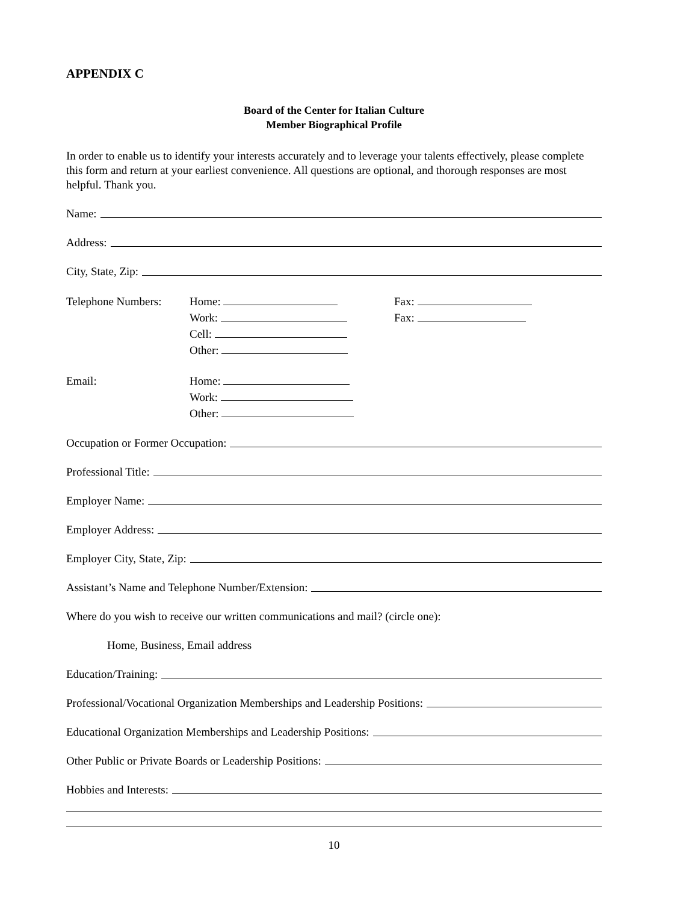APPENDIX C
Board of the Center for Italian Culture
Member Biographical Profile
In order to enable us to identify your interests accurately and to leverage your talents effectively, please complete this form and return at your earliest convenience. All questions are optional, and thorough responses are most helpful. Thank you.
Name:
Address:
City, State, Zip:
Telephone Numbers:
Home:
Work:
Cell:
Other:
Fax:
Fax:
Email: Home:
Work:
Other:
Occupation or Former Occupation:
Professional Title:
Employer Name:
Employer Address:
Employer City, State, Zip:
Assistant’s Name and Telephone Number/Extension:
Where do you wish to receive our written communications and mail? (circle one):
Home, Business, Email address
Education/Training:
Professional/Vocational Organization Memberships and Leadership Positions:
Educational Organization Memberships and Leadership Positions:
Other Public or Private Boards or Leadership Positions:
Hobbies and Interests:
10